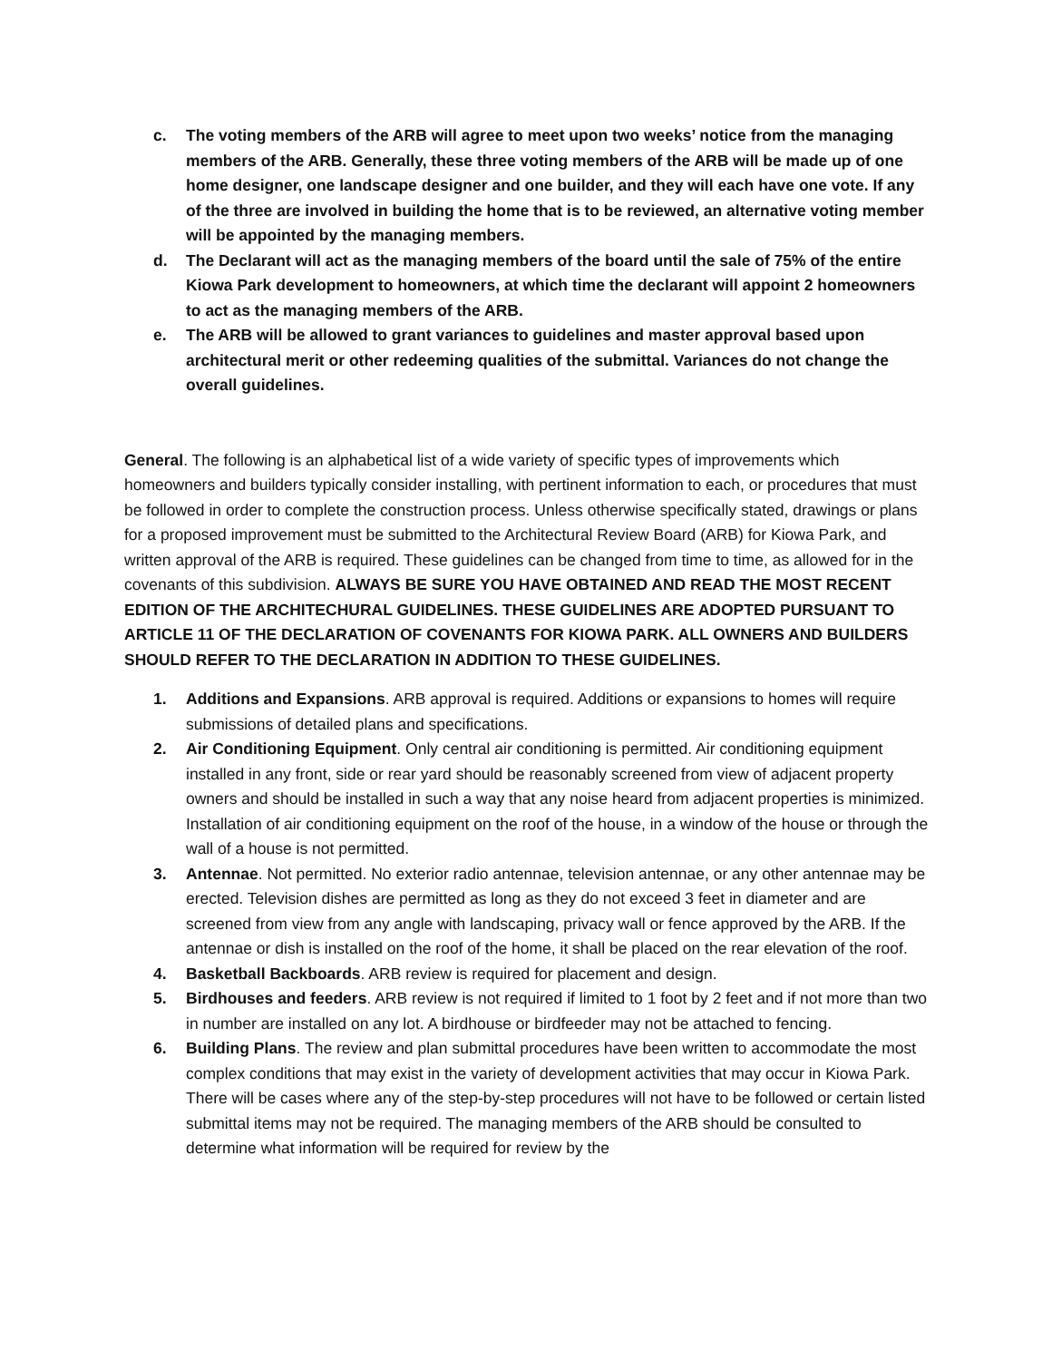c. The voting members of the ARB will agree to meet upon two weeks’ notice from the managing members of the ARB. Generally, these three voting members of the ARB will be made up of one home designer, one landscape designer and one builder, and they will each have one vote. If any of the three are involved in building the home that is to be reviewed, an alternative voting member will be appointed by the managing members.
d. The Declarant will act as the managing members of the board until the sale of 75% of the entire Kiowa Park development to homeowners, at which time the declarant will appoint 2 homeowners to act as the managing members of the ARB.
e. The ARB will be allowed to grant variances to guidelines and master approval based upon architectural merit or other redeeming qualities of the submittal. Variances do not change the overall guidelines.
General. The following is an alphabetical list of a wide variety of specific types of improvements which homeowners and builders typically consider installing, with pertinent information to each, or procedures that must be followed in order to complete the construction process. Unless otherwise specifically stated, drawings or plans for a proposed improvement must be submitted to the Architectural Review Board (ARB) for Kiowa Park, and written approval of the ARB is required. These guidelines can be changed from time to time, as allowed for in the covenants of this subdivision. ALWAYS BE SURE YOU HAVE OBTAINED AND READ THE MOST RECENT EDITION OF THE ARCHITECHURAL GUIDELINES. THESE GUIDELINES ARE ADOPTED PURSUANT TO ARTICLE 11 OF THE DECLARATION OF COVENANTS FOR KIOWA PARK. ALL OWNERS AND BUILDERS SHOULD REFER TO THE DECLARATION IN ADDITION TO THESE GUIDELINES.
1. Additions and Expansions. ARB approval is required. Additions or expansions to homes will require submissions of detailed plans and specifications.
2. Air Conditioning Equipment. Only central air conditioning is permitted. Air conditioning equipment installed in any front, side or rear yard should be reasonably screened from view of adjacent property owners and should be installed in such a way that any noise heard from adjacent properties is minimized. Installation of air conditioning equipment on the roof of the house, in a window of the house or through the wall of a house is not permitted.
3. Antennae. Not permitted. No exterior radio antennae, television antennae, or any other antennae may be erected. Television dishes are permitted as long as they do not exceed 3 feet in diameter and are screened from view from any angle with landscaping, privacy wall or fence approved by the ARB. If the antennae or dish is installed on the roof of the home, it shall be placed on the rear elevation of the roof.
4. Basketball Backboards. ARB review is required for placement and design.
5. Birdhouses and feeders. ARB review is not required if limited to 1 foot by 2 feet and if not more than two in number are installed on any lot. A birdhouse or birdfeeder may not be attached to fencing.
6. Building Plans. The review and plan submittal procedures have been written to accommodate the most complex conditions that may exist in the variety of development activities that may occur in Kiowa Park. There will be cases where any of the step-by-step procedures will not have to be followed or certain listed submittal items may not be required. The managing members of the ARB should be consulted to determine what information will be required for review by the